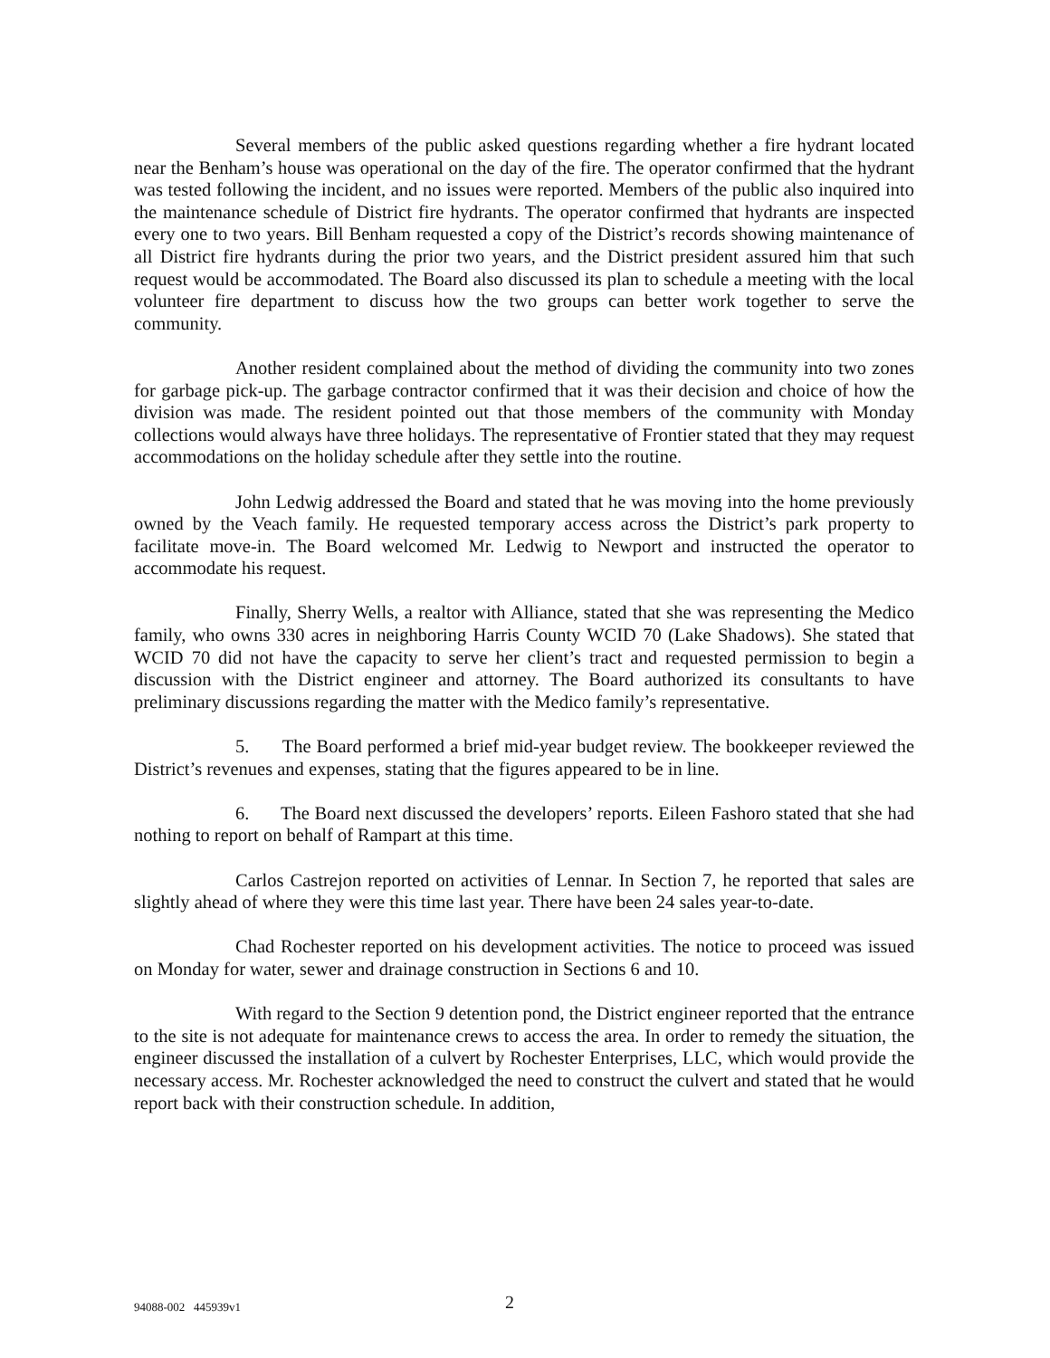Several members of the public asked questions regarding whether a fire hydrant located near the Benham’s house was operational on the day of the fire. The operator confirmed that the hydrant was tested following the incident, and no issues were reported. Members of the public also inquired into the maintenance schedule of District fire hydrants. The operator confirmed that hydrants are inspected every one to two years. Bill Benham requested a copy of the District’s records showing maintenance of all District fire hydrants during the prior two years, and the District president assured him that such request would be accommodated. The Board also discussed its plan to schedule a meeting with the local volunteer fire department to discuss how the two groups can better work together to serve the community.
Another resident complained about the method of dividing the community into two zones for garbage pick-up. The garbage contractor confirmed that it was their decision and choice of how the division was made. The resident pointed out that those members of the community with Monday collections would always have three holidays. The representative of Frontier stated that they may request accommodations on the holiday schedule after they settle into the routine.
John Ledwig addressed the Board and stated that he was moving into the home previously owned by the Veach family. He requested temporary access across the District’s park property to facilitate move-in. The Board welcomed Mr. Ledwig to Newport and instructed the operator to accommodate his request.
Finally, Sherry Wells, a realtor with Alliance, stated that she was representing the Medico family, who owns 330 acres in neighboring Harris County WCID 70 (Lake Shadows). She stated that WCID 70 did not have the capacity to serve her client’s tract and requested permission to begin a discussion with the District engineer and attorney. The Board authorized its consultants to have preliminary discussions regarding the matter with the Medico family’s representative.
5. The Board performed a brief mid-year budget review. The bookkeeper reviewed the District’s revenues and expenses, stating that the figures appeared to be in line.
6. The Board next discussed the developers’ reports. Eileen Fashoro stated that she had nothing to report on behalf of Rampart at this time.
Carlos Castrejon reported on activities of Lennar. In Section 7, he reported that sales are slightly ahead of where they were this time last year. There have been 24 sales year-to-date.
Chad Rochester reported on his development activities. The notice to proceed was issued on Monday for water, sewer and drainage construction in Sections 6 and 10.
With regard to the Section 9 detention pond, the District engineer reported that the entrance to the site is not adequate for maintenance crews to access the area. In order to remedy the situation, the engineer discussed the installation of a culvert by Rochester Enterprises, LLC, which would provide the necessary access. Mr. Rochester acknowledged the need to construct the culvert and stated that he would report back with their construction schedule. In addition,
94088-002 445939v1 2